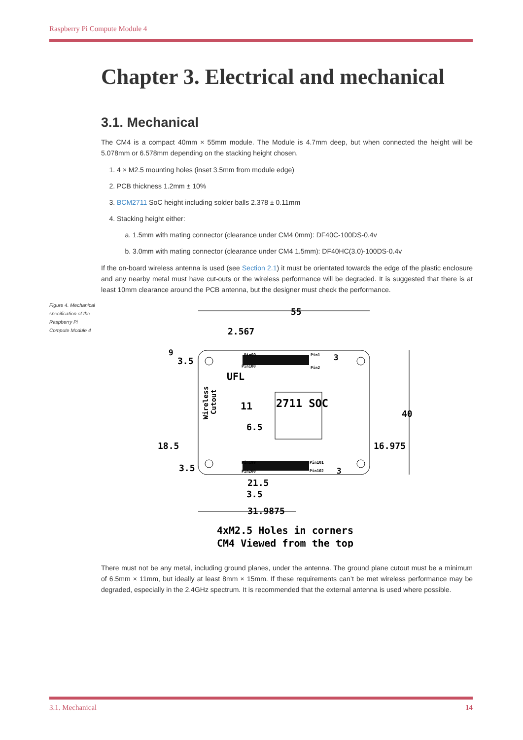Raspberry Pi Compute Module 4
Chapter 3. Electrical and mechanical
3.1. Mechanical
The CM4 is a compact 40mm × 55mm module. The Module is 4.7mm deep, but when connected the height will be 5.078mm or 6.578mm depending on the stacking height chosen.
1. 4 × M2.5 mounting holes (inset 3.5mm from module edge)
2. PCB thickness 1.2mm ± 10%
3. BCM2711 SoC height including solder balls 2.378 ± 0.11mm
4. Stacking height either:
a. 1.5mm with mating connector (clearance under CM4 0mm): DF40C-100DS-0.4v
b. 3.0mm with mating connector (clearance under CM4 1.5mm): DF40HC(3.0)-100DS-0.4v
If the on-board wireless antenna is used (see Section 2.1) it must be orientated towards the edge of the plastic enclosure and any nearby metal must have cut-outs or the wireless performance will be degraded. It is suggested that there is at least 10mm clearance around the PCB antenna, but the designer must check the performance.
Figure 4. Mechanical specification of the Raspberry Pi Compute Module 4
55
2.567
9
3.5
UFL
Wireless
Cutout
11
2711 SOC
40
6.5
18.5
16.975
3.5
Pin99
Pin100
Pin1
Pin2
3
Pin199
Pin200
Pin101
Pin102
3
21.5
3.5
31.9875
4xM2.5 Holes in corners
CM4 Viewed from the top
There must not be any metal, including ground planes, under the antenna. The ground plane cutout must be a minimum of 6.5mm × 11mm, but ideally at least 8mm × 15mm. If these requirements can’t be met wireless performance may be degraded, especially in the 2.4GHz spectrum. It is recommended that the external antenna is used where possible.
3.1. Mechanical 14